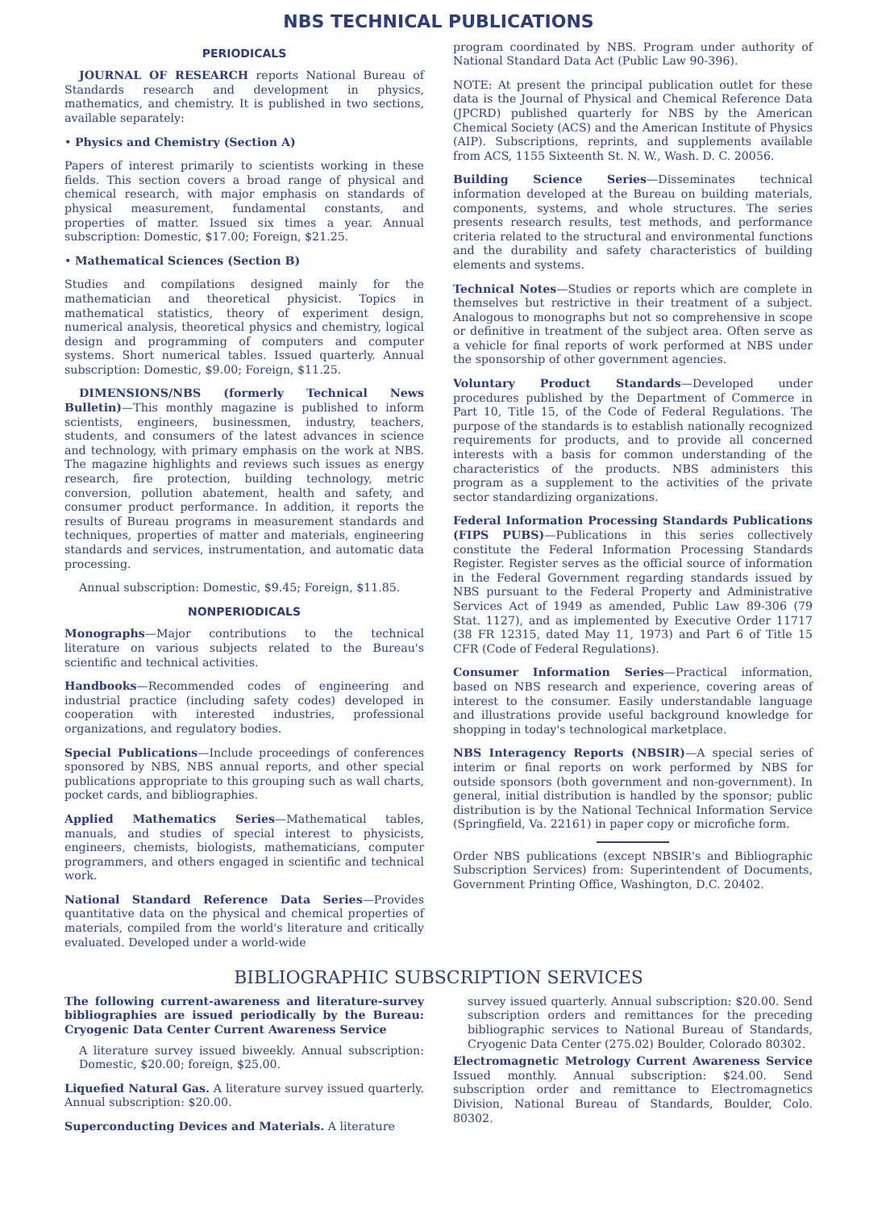NBS TECHNICAL PUBLICATIONS
PERIODICALS
JOURNAL OF RESEARCH reports National Bureau of Standards research and development in physics, mathematics, and chemistry. It is published in two sections, available separately:
• Physics and Chemistry (Section A)
Papers of interest primarily to scientists working in these fields. This section covers a broad range of physical and chemical research, with major emphasis on standards of physical measurement, fundamental constants, and properties of matter. Issued six times a year. Annual subscription: Domestic, $17.00; Foreign, $21.25.
• Mathematical Sciences (Section B)
Studies and compilations designed mainly for the mathematician and theoretical physicist. Topics in mathematical statistics, theory of experiment design, numerical analysis, theoretical physics and chemistry, logical design and programming of computers and computer systems. Short numerical tables. Issued quarterly. Annual subscription: Domestic, $9.00; Foreign, $11.25.
DIMENSIONS/NBS (formerly Technical News Bulletin)—This monthly magazine is published to inform scientists, engineers, businessmen, industry, teachers, students, and consumers of the latest advances in science and technology, with primary emphasis on the work at NBS. The magazine highlights and reviews such issues as energy research, fire protection, building technology, metric conversion, pollution abatement, health and safety, and consumer product performance. In addition, it reports the results of Bureau programs in measurement standards and techniques, properties of matter and materials, engineering standards and services, instrumentation, and automatic data processing.
Annual subscription: Domestic, $9.45; Foreign, $11.85.
NONPERIODICALS
Monographs—Major contributions to the technical literature on various subjects related to the Bureau's scientific and technical activities.
Handbooks—Recommended codes of engineering and industrial practice (including safety codes) developed in cooperation with interested industries, professional organizations, and regulatory bodies.
Special Publications—Include proceedings of conferences sponsored by NBS, NBS annual reports, and other special publications appropriate to this grouping such as wall charts, pocket cards, and bibliographies.
Applied Mathematics Series—Mathematical tables, manuals, and studies of special interest to physicists, engineers, chemists, biologists, mathematicians, computer programmers, and others engaged in scientific and technical work.
National Standard Reference Data Series—Provides quantitative data on the physical and chemical properties of materials, compiled from the world's literature and critically evaluated. Developed under a world-wide
program coordinated by NBS. Program under authority of National Standard Data Act (Public Law 90-396).
NOTE: At present the principal publication outlet for these data is the Journal of Physical and Chemical Reference Data (JPCRD) published quarterly for NBS by the American Chemical Society (ACS) and the American Institute of Physics (AIP). Subscriptions, reprints, and supplements available from ACS, 1155 Sixteenth St. N. W., Wash. D. C. 20056.
Building Science Series—Disseminates technical information developed at the Bureau on building materials, components, systems, and whole structures. The series presents research results, test methods, and performance criteria related to the structural and environmental functions and the durability and safety characteristics of building elements and systems.
Technical Notes—Studies or reports which are complete in themselves but restrictive in their treatment of a subject. Analogous to monographs but not so comprehensive in scope or definitive in treatment of the subject area. Often serve as a vehicle for final reports of work performed at NBS under the sponsorship of other government agencies.
Voluntary Product Standards—Developed under procedures published by the Department of Commerce in Part 10, Title 15, of the Code of Federal Regulations. The purpose of the standards is to establish nationally recognized requirements for products, and to provide all concerned interests with a basis for common understanding of the characteristics of the products. NBS administers this program as a supplement to the activities of the private sector standardizing organizations.
Federal Information Processing Standards Publications (FIPS PUBS)—Publications in this series collectively constitute the Federal Information Processing Standards Register. Register serves as the official source of information in the Federal Government regarding standards issued by NBS pursuant to the Federal Property and Administrative Services Act of 1949 as amended, Public Law 89-306 (79 Stat. 1127), and as implemented by Executive Order 11717 (38 FR 12315, dated May 11, 1973) and Part 6 of Title 15 CFR (Code of Federal Regulations).
Consumer Information Series—Practical information, based on NBS research and experience, covering areas of interest to the consumer. Easily understandable language and illustrations provide useful background knowledge for shopping in today's technological marketplace.
NBS Interagency Reports (NBSIR)—A special series of interim or final reports on work performed by NBS for outside sponsors (both government and non-government). In general, initial distribution is handled by the sponsor; public distribution is by the National Technical Information Service (Springfield, Va. 22161) in paper copy or microfiche form.
Order NBS publications (except NBSIR's and Bibliographic Subscription Services) from: Superintendent of Documents, Government Printing Office, Washington, D.C. 20402.
BIBLIOGRAPHIC SUBSCRIPTION SERVICES
The following current-awareness and literature-survey bibliographies are issued periodically by the Bureau: Cryogenic Data Center Current Awareness Service
A literature survey issued biweekly. Annual subscription: Domestic, $20.00; foreign, $25.00.
Liquefied Natural Gas. A literature survey issued quarterly. Annual subscription: $20.00.
Superconducting Devices and Materials. A literature
survey issued quarterly. Annual subscription: $20.00. Send subscription orders and remittances for the preceding bibliographic services to National Bureau of Standards, Cryogenic Data Center (275.02) Boulder, Colorado 80302.
Electromagnetic Metrology Current Awareness Service Issued monthly. Annual subscription: $24.00. Send subscription order and remittance to Electromagnetics Division, National Bureau of Standards, Boulder, Colo. 80302.